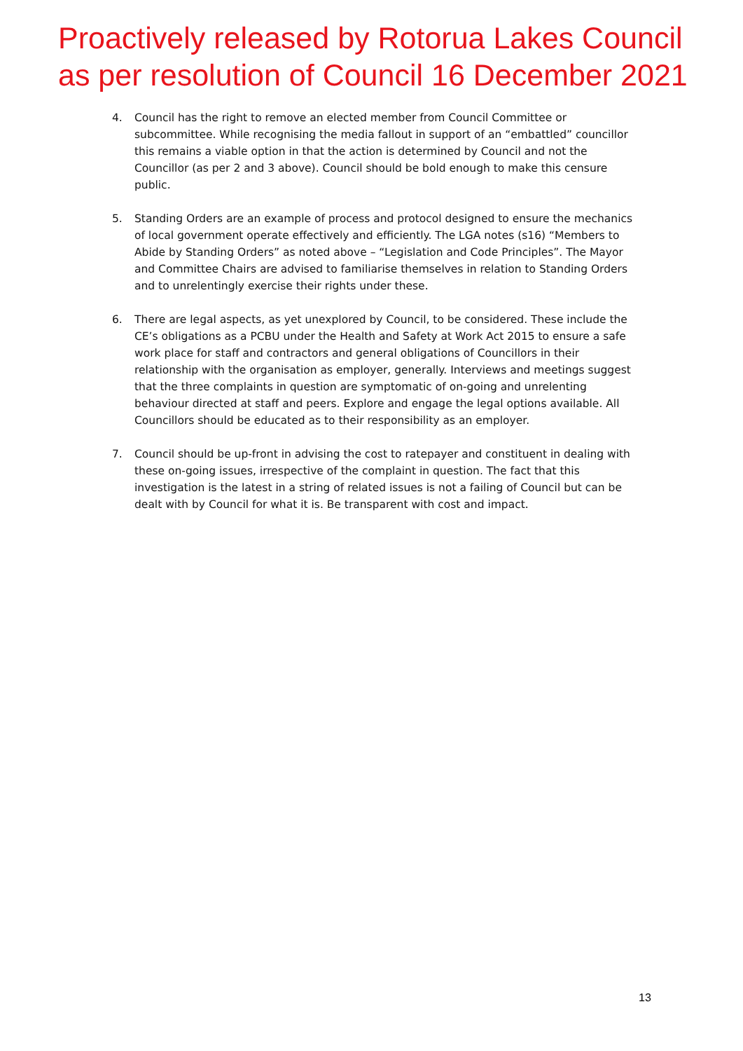Proactively released by Rotorua Lakes Council
as per resolution of Council 16 December 2021
4. Council has the right to remove an elected member from Council Committee or subcommittee. While recognising the media fallout in support of an “embattled” councillor this remains a viable option in that the action is determined by Council and not the Councillor (as per 2 and 3 above). Council should be bold enough to make this censure public.
5. Standing Orders are an example of process and protocol designed to ensure the mechanics of local government operate effectively and efficiently. The LGA notes (s16) “Members to Abide by Standing Orders” as noted above – “Legislation and Code Principles”. The Mayor and Committee Chairs are advised to familiarise themselves in relation to Standing Orders and to unrelentingly exercise their rights under these.
6. There are legal aspects, as yet unexplored by Council, to be considered. These include the CE’s obligations as a PCBU under the Health and Safety at Work Act 2015 to ensure a safe work place for staff and contractors and general obligations of Councillors in their relationship with the organisation as employer, generally. Interviews and meetings suggest that the three complaints in question are symptomatic of on-going and unrelenting behaviour directed at staff and peers. Explore and engage the legal options available. All Councillors should be educated as to their responsibility as an employer.
7. Council should be up-front in advising the cost to ratepayer and constituent in dealing with these on-going issues, irrespective of the complaint in question. The fact that this investigation is the latest in a string of related issues is not a failing of Council but can be dealt with by Council for what it is. Be transparent with cost and impact.
13